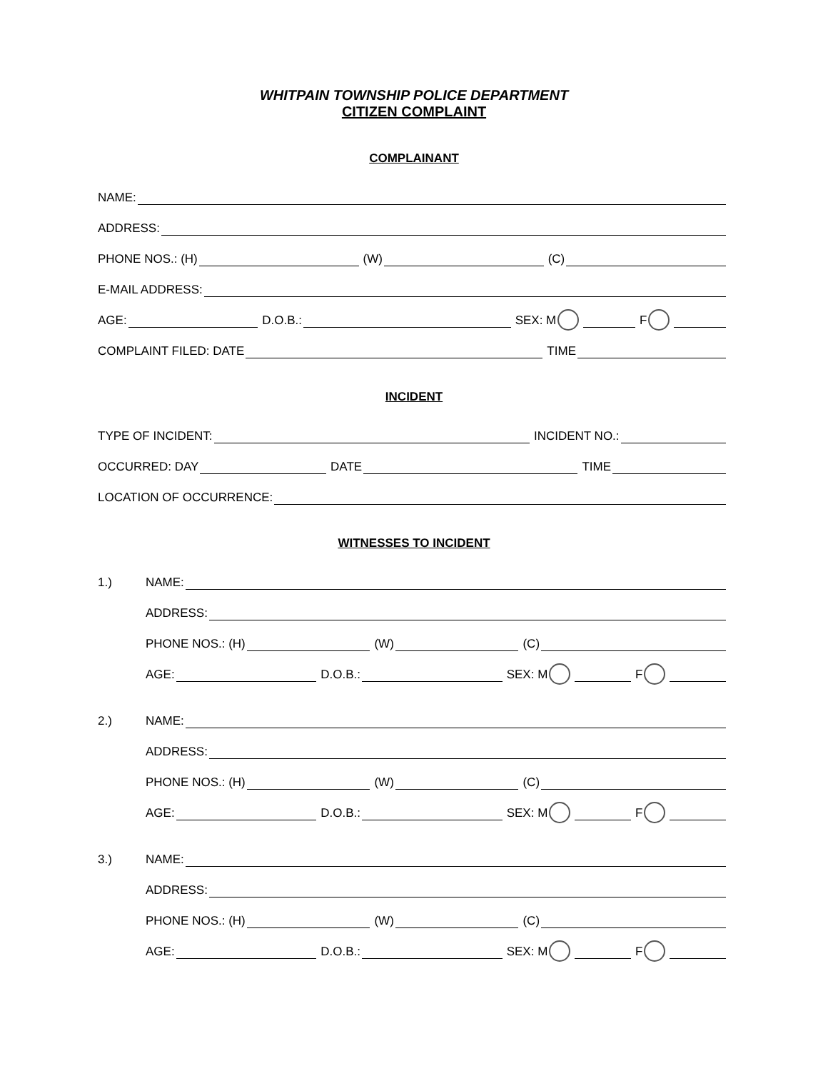WHITPAIN TOWNSHIP POLICE DEPARTMENT
CITIZEN COMPLAINT
COMPLAINANT
NAME:
ADDRESS:
PHONE NOS.: (H) (W) (C)
E-MAIL ADDRESS:
AGE: D.O.B.: SEX: M F
COMPLAINT FILED: DATE TIME
INCIDENT
TYPE OF INCIDENT: INCIDENT NO.:
OCCURRED: DAY DATE TIME
LOCATION OF OCCURRENCE:
WITNESSES TO INCIDENT
1.) NAME:
ADDRESS:
PHONE NOS.: (H) (W) (C)
AGE: D.O.B.: SEX: M F
2.) NAME:
ADDRESS:
PHONE NOS.: (H) (W) (C)
AGE: D.O.B.: SEX: M F
3.) NAME:
ADDRESS:
PHONE NOS.: (H) (W) (C)
AGE: D.O.B.: SEX: M F